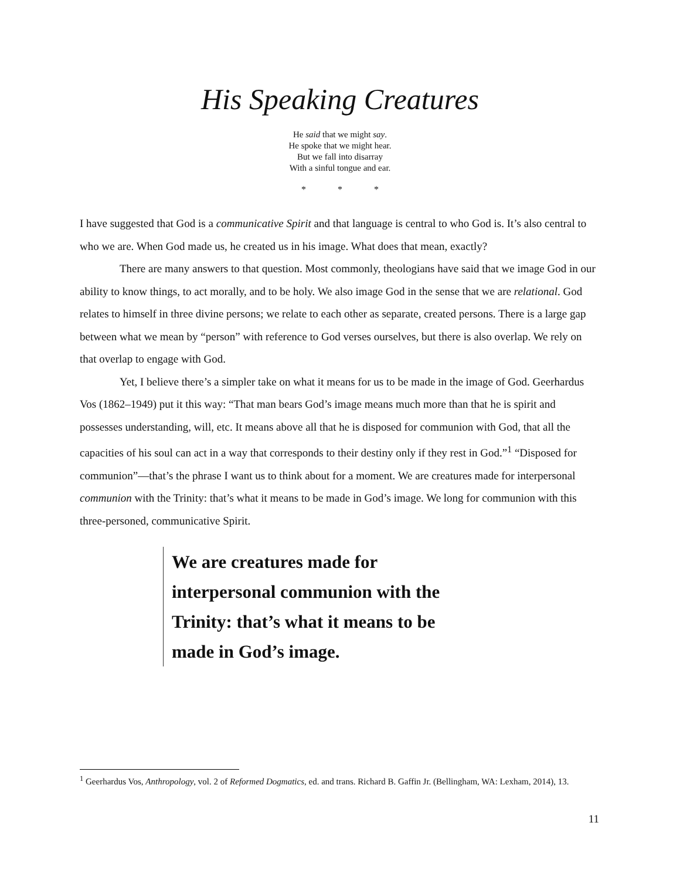His Speaking Creatures
He said that we might say.
He spoke that we might hear.
But we fall into disarray
With a sinful tongue and ear.
* * *
I have suggested that God is a communicative Spirit and that language is central to who God is. It’s also central to who we are. When God made us, he created us in his image. What does that mean, exactly?
There are many answers to that question. Most commonly, theologians have said that we image God in our ability to know things, to act morally, and to be holy. We also image God in the sense that we are relational. God relates to himself in three divine persons; we relate to each other as separate, created persons. There is a large gap between what we mean by “person” with reference to God verses ourselves, but there is also overlap. We rely on that overlap to engage with God.
Yet, I believe there’s a simpler take on what it means for us to be made in the image of God. Geerhardus Vos (1862–1949) put it this way: “That man bears God’s image means much more than that he is spirit and possesses understanding, will, etc. It means above all that he is disposed for communion with God, that all the capacities of his soul can act in a way that corresponds to their destiny only if they rest in God.”<sup>1</sup> “Disposed for communion”—that’s the phrase I want us to think about for a moment. We are creatures made for interpersonal communion with the Trinity: that’s what it means to be made in God’s image. We long for communion with this three-personed, communicative Spirit.
We are creatures made for interpersonal communion with the Trinity: that’s what it means to be made in God’s image.
<sup>1</sup> Geerhardus Vos, Anthropology, vol. 2 of Reformed Dogmatics, ed. and trans. Richard B. Gaffin Jr. (Bellingham, WA: Lexham, 2014), 13.
11